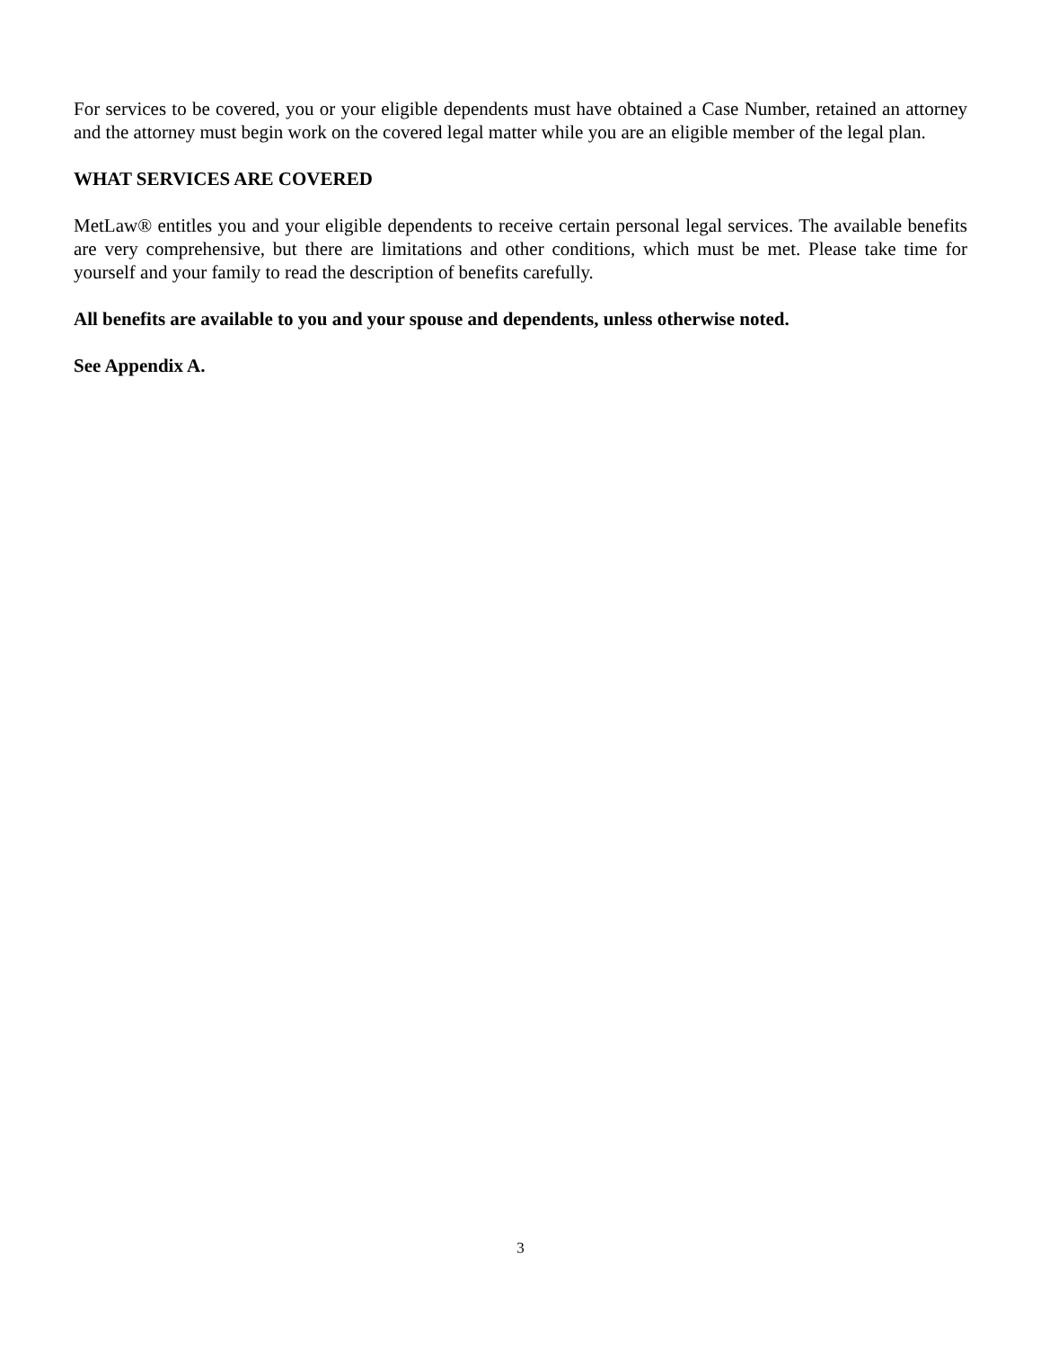For services to be covered, you or your eligible dependents must have obtained a Case Number, retained an attorney and the attorney must begin work on the covered legal matter while you are an eligible member of the legal plan.
WHAT SERVICES ARE COVERED
MetLaw® entitles you and your eligible dependents to receive certain personal legal services. The available benefits are very comprehensive, but there are limitations and other conditions, which must be met. Please take time for yourself and your family to read the description of benefits carefully.
All benefits are available to you and your spouse and dependents, unless otherwise noted.
See Appendix A.
3